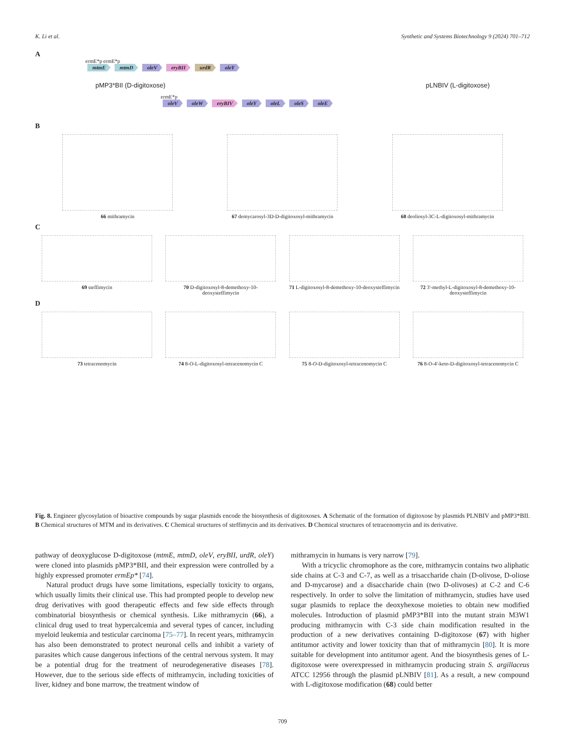K. Li et al. Synthetic and Systems Biotechnology 9 (2024) 701–712
A
ermE*p ermE*p
mtmE mtmD oleV eryBII urdR oleY
pMP3*BII (D-digitoxose) pLNBIV (L-digitoxose)
ermE*p
oleV oleW eryBIV oleY oleL oleS oleE
B
66 mithramycin 67 demycarosyl-3D-D-digitoxosyl-mithramycin
68 deoliosyl-3C-L-digitoxosyl-mithramycin
C
69 steffimycin 70 D-digitoxosyl-8-demethoxy-10-deoxysteffimycin
71 L-digitoxosyl-8-demethoxy-10-deoxysteffimycin
72 3'-methyl-L-digitoxosyl-8-demethoxy-10-deoxysteffimycin
D
73 tetracenomycin 74 8-O-L-digitoxosyl-tetracenomycin C
75 8-O-D-digitoxosyl-tetracenomycin C
76 8-O-4'-keto-D-digitoxosyl-tetracenomycin C
Fig. 8. Engineer glycosylation of bioactive compounds by sugar plasmids encode the biosynthesis of digitoxoses. A Schematic of the formation of digitoxose by plasmids PLNBIV and pMP3*BII. B Chemical structures of MTM and its derivatives. C Chemical structures of steffimycin and its derivatives. D Chemical structures of tetracenomycin and its derivative.
pathway of deoxyglucose D-digitoxose (mtmE, mtmD, oleV, eryBII, urdR, oleY) were cloned into plasmids pMP3*BII, and their expression were controlled by a highly expressed promoter ermEp* [74].
Natural product drugs have some limitations, especially toxicity to organs, which usually limits their clinical use. This had prompted people to develop new drug derivatives with good therapeutic effects and few side effects through combinatorial biosynthesis or chemical synthesis. Like mithramycin (66), a clinical drug used to treat hypercalcemia and several types of cancer, including myeloid leukemia and testicular carcinoma [75–77]. In recent years, mithramycin has also been demonstrated to protect neuronal cells and inhibit a variety of parasites which cause dangerous infections of the central nervous system. It may be a potential drug for the treatment of neurodegenerative diseases [78]. However, due to the serious side effects of mithramycin, including toxicities of liver, kidney and bone marrow, the treatment window of
mithramycin in humans is very narrow [79].
With a tricyclic chromophore as the core, mithramycin contains two aliphatic side chains at C-3 and C-7, as well as a trisaccharide chain (D-olivose, D-oliose and D-mycarose) and a disaccharide chain (two D-olivoses) at C-2 and C-6 respectively. In order to solve the limitation of mithramycin, studies have used sugar plasmids to replace the deoxyhexose moieties to obtain new modified molecules. Introduction of plasmid pMP3*BII into the mutant strain M3W1 producing mithramycin with C-3 side chain modification resulted in the production of a new derivatives containing D-digitoxose (67) with higher antitumor activity and lower toxicity than that of mithramycin [80]. It is more suitable for development into antitumor agent. And the biosynthesis genes of L-digitoxose were overexpressed in mithramycin producing strain S. argillaceus ATCC 12956 through the plasmid pLNBIV [81]. As a result, a new compound with L-digitoxose modification (68) could better
709